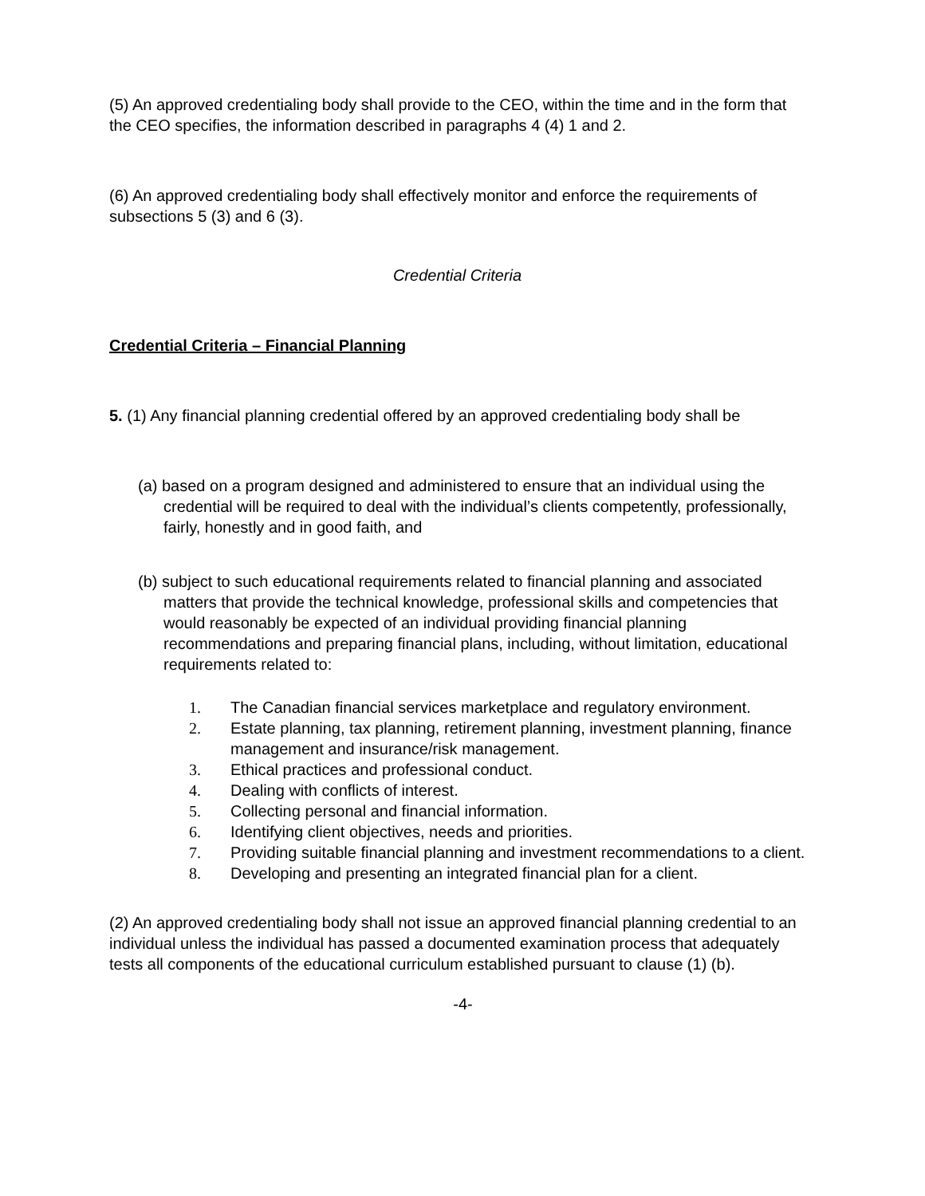(5) An approved credentialing body shall provide to the CEO, within the time and in the form that the CEO specifies, the information described in paragraphs 4 (4) 1 and 2.
(6) An approved credentialing body shall effectively monitor and enforce the requirements of subsections 5 (3) and 6 (3).
Credential Criteria
Credential Criteria – Financial Planning
5. (1) Any financial planning credential offered by an approved credentialing body shall be
(a) based on a program designed and administered to ensure that an individual using the credential will be required to deal with the individual’s clients competently, professionally, fairly, honestly and in good faith, and
(b) subject to such educational requirements related to financial planning and associated matters that provide the technical knowledge, professional skills and competencies that would reasonably be expected of an individual providing financial planning recommendations and preparing financial plans, including, without limitation, educational requirements related to:
1. The Canadian financial services marketplace and regulatory environment.
2. Estate planning, tax planning, retirement planning, investment planning, finance management and insurance/risk management.
3. Ethical practices and professional conduct.
4. Dealing with conflicts of interest.
5. Collecting personal and financial information.
6. Identifying client objectives, needs and priorities.
7. Providing suitable financial planning and investment recommendations to a client.
8. Developing and presenting an integrated financial plan for a client.
(2) An approved credentialing body shall not issue an approved financial planning credential to an individual unless the individual has passed a documented examination process that adequately tests all components of the educational curriculum established pursuant to clause (1) (b).
-4-